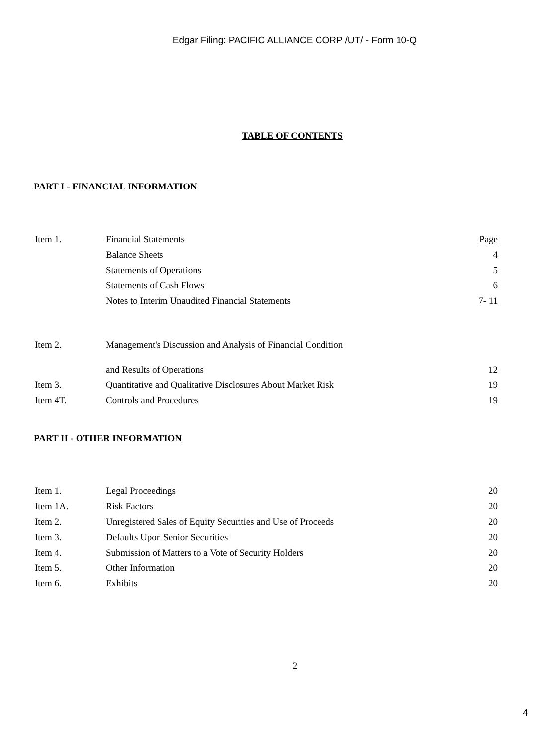Edgar Filing: PACIFIC ALLIANCE CORP /UT/ - Form 10-Q
TABLE OF CONTENTS
PART I - FINANCIAL INFORMATION
| Item 1. | Financial Statements | Page |
| | Balance Sheets | 4 |
| | Statements of Operations | 5 |
| | Statements of Cash Flows | 6 |
| | Notes to Interim Unaudited Financial Statements | 7- 11 |
| Item 2. | Management's Discussion and Analysis of Financial Condition | |
| | and Results of Operations | 12 |
| Item 3. | Quantitative and Qualitative Disclosures About Market Risk | 19 |
| Item 4T. | Controls and Procedures | 19 |
PART II - OTHER INFORMATION
| Item 1. | Legal Proceedings | 20 |
| Item 1A. | Risk Factors | 20 |
| Item 2. | Unregistered Sales of Equity Securities and Use of Proceeds | 20 |
| Item 3. | Defaults Upon Senior Securities | 20 |
| Item 4. | Submission of Matters to a Vote of Security Holders | 20 |
| Item 5. | Other Information | 20 |
| Item 6. | Exhibits | 20 |
2
4